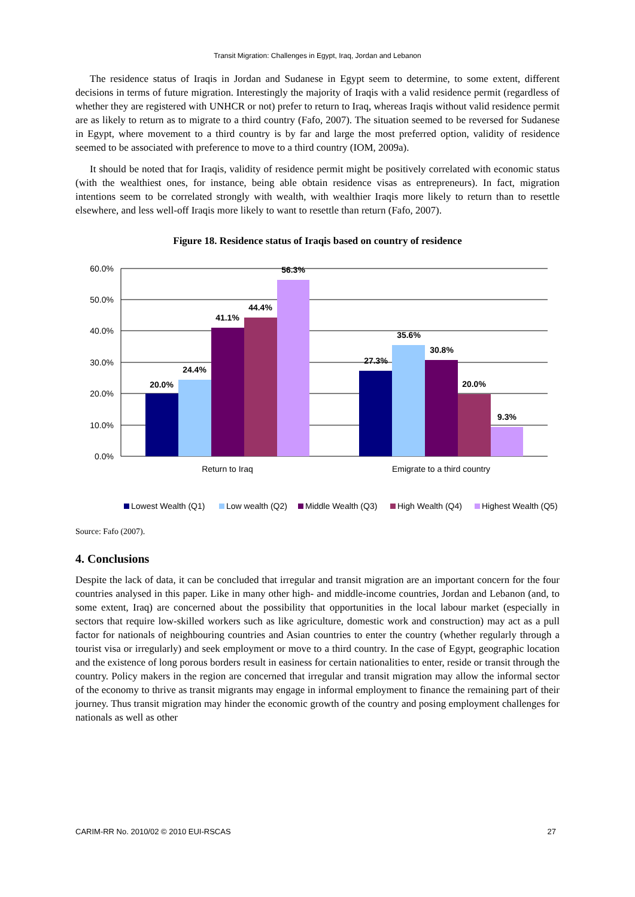Transit Migration: Challenges in Egypt, Iraq, Jordan and Lebanon
The residence status of Iraqis in Jordan and Sudanese in Egypt seem to determine, to some extent, different decisions in terms of future migration. Interestingly the majority of Iraqis with a valid residence permit (regardless of whether they are registered with UNHCR or not) prefer to return to Iraq, whereas Iraqis without valid residence permit are as likely to return as to migrate to a third country (Fafo, 2007). The situation seemed to be reversed for Sudanese in Egypt, where movement to a third country is by far and large the most preferred option, validity of residence seemed to be associated with preference to move to a third country (IOM, 2009a).
It should be noted that for Iraqis, validity of residence permit might be positively correlated with economic status (with the wealthiest ones, for instance, being able obtain residence visas as entrepreneurs). In fact, migration intentions seem to be correlated strongly with wealth, with wealthier Iraqis more likely to return than to resettle elsewhere, and less well-off Iraqis more likely to want to resettle than return (Fafo, 2007).
Figure 18. Residence status of Iraqis based on country of residence
60.0%
50.0%
40.0%
30.0%
20.0%
10.0%
0.0%
20.0%
24.4%
41.1%
44.4%
56.3%
27.3%
35.6%
30.8%
20.0%
9.3%
Return to Iraq
Emigrate to a third country
Lowest Wealth (Q1)
Low wealth (Q2)
Middle Wealth (Q3)
High Wealth (Q4)
Highest Wealth (Q5)
Source: Fafo (2007).
4. Conclusions
Despite the lack of data, it can be concluded that irregular and transit migration are an important concern for the four countries analysed in this paper. Like in many other high- and middle-income countries, Jordan and Lebanon (and, to some extent, Iraq) are concerned about the possibility that opportunities in the local labour market (especially in sectors that require low-skilled workers such as like agriculture, domestic work and construction) may act as a pull factor for nationals of neighbouring countries and Asian countries to enter the country (whether regularly through a tourist visa or irregularly) and seek employment or move to a third country. In the case of Egypt, geographic location and the existence of long porous borders result in easiness for certain nationalities to enter, reside or transit through the country. Policy makers in the region are concerned that irregular and transit migration may allow the informal sector of the economy to thrive as transit migrants may engage in informal employment to finance the remaining part of their journey. Thus transit migration may hinder the economic growth of the country and posing employment challenges for nationals as well as other
CARIM-RR No. 2010/02 © 2010 EUI-RSCAS 27